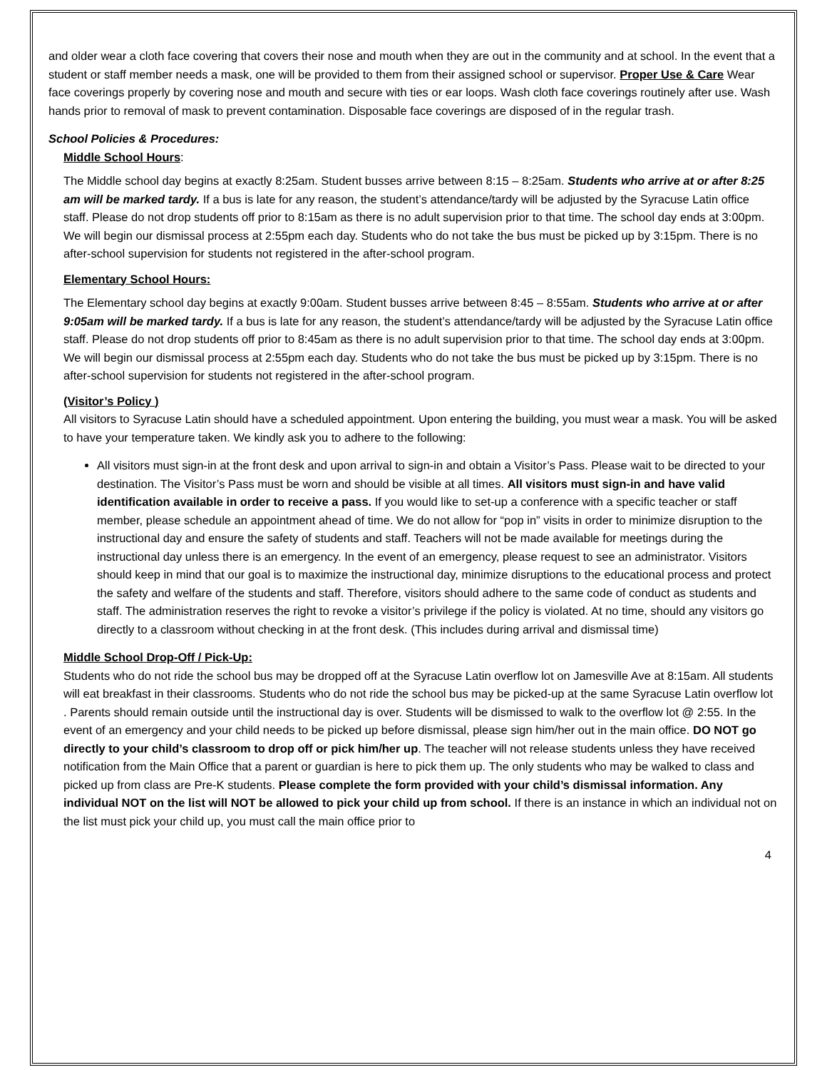and older wear a cloth face covering that covers their nose and mouth when they are out in the community and at school. In the event that a student or staff member needs a mask, one will be provided to them from their assigned school or supervisor. Proper Use & Care Wear face coverings properly by covering nose and mouth and secure with ties or ear loops. Wash cloth face coverings routinely after use. Wash hands prior to removal of mask to prevent contamination. Disposable face coverings are disposed of in the regular trash.
School Policies & Procedures:
Middle School Hours:
The Middle school day begins at exactly 8:25am. Student busses arrive between 8:15 – 8:25am. Students who arrive at or after 8:25 am will be marked tardy. If a bus is late for any reason, the student’s attendance/tardy will be adjusted by the Syracuse Latin office staff. Please do not drop students off prior to 8:15am as there is no adult supervision prior to that time. The school day ends at 3:00pm. We will begin our dismissal process at 2:55pm each day. Students who do not take the bus must be picked up by 3:15pm. There is no after-school supervision for students not registered in the after-school program.
Elementary School Hours:
The Elementary school day begins at exactly 9:00am. Student busses arrive between 8:45 – 8:55am. Students who arrive at or after 9:05am will be marked tardy. If a bus is late for any reason, the student’s attendance/tardy will be adjusted by the Syracuse Latin office staff. Please do not drop students off prior to 8:45am as there is no adult supervision prior to that time. The school day ends at 3:00pm. We will begin our dismissal process at 2:55pm each day. Students who do not take the bus must be picked up by 3:15pm. There is no after-school supervision for students not registered in the after-school program.
(Visitor’s Policy )
All visitors to Syracuse Latin should have a scheduled appointment. Upon entering the building, you must wear a mask. You will be asked to have your temperature taken. We kindly ask you to adhere to the following:
All visitors must sign-in at the front desk and upon arrival to sign-in and obtain a Visitor’s Pass. Please wait to be directed to your destination. The Visitor’s Pass must be worn and should be visible at all times. All visitors must sign-in and have valid identification available in order to receive a pass. If you would like to set-up a conference with a specific teacher or staff member, please schedule an appointment ahead of time. We do not allow for “pop in” visits in order to minimize disruption to the instructional day and ensure the safety of students and staff. Teachers will not be made available for meetings during the instructional day unless there is an emergency. In the event of an emergency, please request to see an administrator. Visitors should keep in mind that our goal is to maximize the instructional day, minimize disruptions to the educational process and protect the safety and welfare of the students and staff. Therefore, visitors should adhere to the same code of conduct as students and staff. The administration reserves the right to revoke a visitor’s privilege if the policy is violated. At no time, should any visitors go directly to a classroom without checking in at the front desk. (This includes during arrival and dismissal time)
Middle School Drop-Off / Pick-Up:
Students who do not ride the school bus may be dropped off at the Syracuse Latin overflow lot on Jamesville Ave at 8:15am. All students will eat breakfast in their classrooms. Students who do not ride the school bus may be picked-up at the same Syracuse Latin overflow lot . Parents should remain outside until the instructional day is over. Students will be dismissed to walk to the overflow lot @ 2:55. In the event of an emergency and your child needs to be picked up before dismissal, please sign him/her out in the main office. DO NOT go directly to your child’s classroom to drop off or pick him/her up. The teacher will not release students unless they have received notification from the Main Office that a parent or guardian is here to pick them up. The only students who may be walked to class and picked up from class are Pre-K students. Please complete the form provided with your child’s dismissal information. Any individual NOT on the list will NOT be allowed to pick your child up from school. If there is an instance in which an individual not on the list must pick your child up, you must call the main office prior to
4